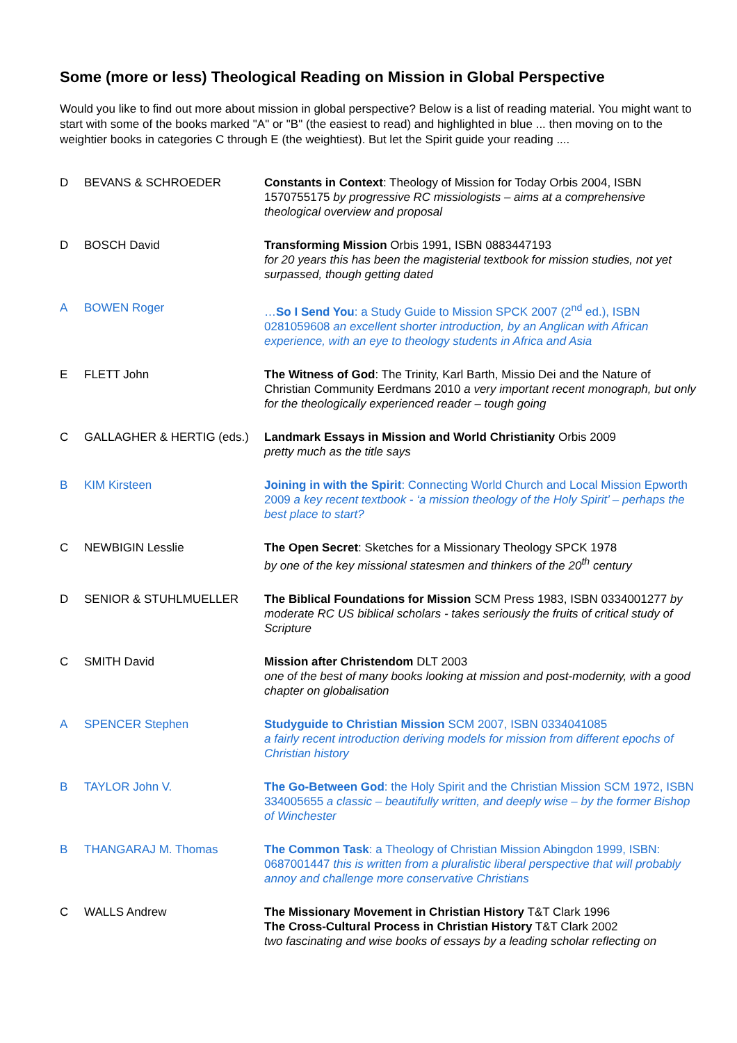Some (more or less) Theological Reading on Mission in Global Perspective
Would you like to find out more about mission in global perspective? Below is a list of reading material. You might want to start with some of the books marked "A" or "B" (the easiest to read) and highlighted in blue ... then moving on to the weightier books in categories C through E (the weightiest). But let the Spirit guide your reading ....
| D | BEVANS & SCHROEDER | Constants in Context : Theology of Mission for Today Orbis 2004, ISBN 1570755175 by progressive RC missiologists – aims at a comprehensive theological overview and proposal |
| D | BOSCH David | Transforming Mission Orbis 1991, ISBN 0883447193 for 20 years this has been the magisterial textbook for mission studies, not yet surpassed, though getting dated |
| A | BOWEN Roger | … So I Send You : a Study Guide to Mission SPCK 2007 (2<sup>nd</sup> ed.), ISBN 0281059608 an excellent shorter introduction, by an Anglican with African experience, with an eye to theology students in Africa and Asia |
| E | FLETT John | The Witness of God : The Trinity, Karl Barth, Missio Dei and the Nature of Christian Community Eerdmans 2010 a very important recent monograph, but only for the theologically experienced reader – tough going |
| C | GALLAGHER & HERTIG (eds.) | Landmark Essays in Mission and World Christianity Orbis 2009 pretty much as the title says |
| B | KIM Kirsteen | Joining in with the Spirit : Connecting World Church and Local Mission Epworth 2009 a key recent textbook - ‘a mission theology of the Holy Spirit’ – perhaps the best place to start? |
| C | NEWBIGIN Lesslie | The Open Secret : Sketches for a Missionary Theology SPCK 1978 by one of the key missional statesmen and thinkers of the 20<sup>th</sup> century |
| D | SENIOR & STUHLMUELLER | The Biblical Foundations for Mission SCM Press 1983, ISBN 0334001277 by moderate RC US biblical scholars - takes seriously the fruits of critical study of Scripture |
| C | SMITH David | Mission after Christendom DLT 2003 one of the best of many books looking at mission and post-modernity, with a good chapter on globalisation |
| A | SPENCER Stephen | Studyguide to Christian Mission SCM 2007, ISBN 0334041085 a fairly recent introduction deriving models for mission from different epochs of Christian history |
| B | TAYLOR John V. | The Go-Between God : the Holy Spirit and the Christian Mission SCM 1972, ISBN 334005655 a classic – beautifully written, and deeply wise – by the former Bishop of Winchester |
| B | THANGARAJ M. Thomas | The Common Task : a Theology of Christian Mission Abingdon 1999, ISBN: 0687001447 this is written from a pluralistic liberal perspective that will probably annoy and challenge more conservative Christians |
| C | WALLS Andrew | The Missionary Movement in Christian History T&T Clark 1996 The Cross-Cultural Process in Christian History T&T Clark 2002 two fascinating and wise books of essays by a leading scholar reflecting on |